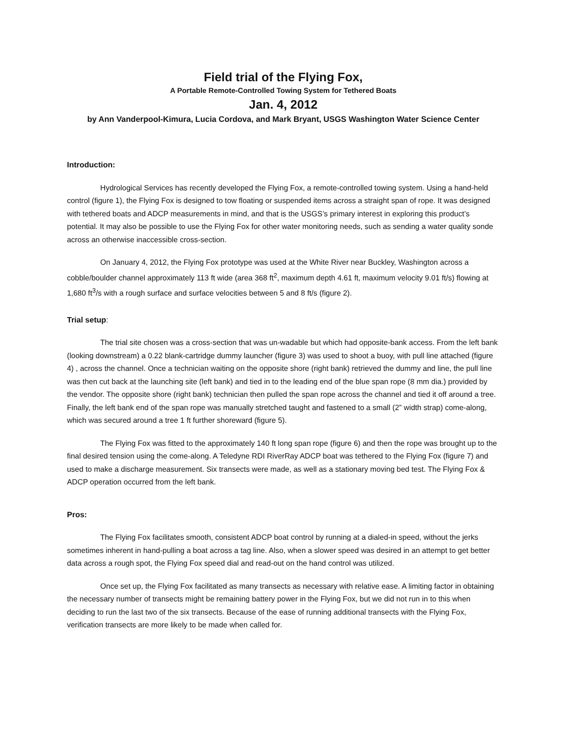Field trial of the Flying Fox,
A Portable Remote-Controlled Towing System for Tethered Boats
Jan. 4, 2012
by Ann Vanderpool-Kimura, Lucia Cordova, and Mark Bryant, USGS Washington Water Science Center
Introduction:
Hydrological Services has recently developed the Flying Fox, a remote-controlled towing system. Using a hand-held control (figure 1), the Flying Fox is designed to tow floating or suspended items across a straight span of rope. It was designed with tethered boats and ADCP measurements in mind, and that is the USGS’s primary interest in exploring this product’s potential. It may also be possible to use the Flying Fox for other water monitoring needs, such as sending a water quality sonde across an otherwise inaccessible cross-section.
On January 4, 2012, the Flying Fox prototype was used at the White River near Buckley, Washington across a cobble/boulder channel approximately 113 ft wide (area 368 ft<sup>2</sup>, maximum depth 4.61 ft, maximum velocity 9.01 ft/s) flowing at 1,680 ft<sup>3</sup>/s with a rough surface and surface velocities between 5 and 8 ft/s (figure 2).
Trial setup:
The trial site chosen was a cross-section that was un-wadable but which had opposite-bank access. From the left bank (looking downstream) a 0.22 blank-cartridge dummy launcher (figure 3) was used to shoot a buoy, with pull line attached (figure 4) , across the channel. Once a technician waiting on the opposite shore (right bank) retrieved the dummy and line, the pull line was then cut back at the launching site (left bank) and tied in to the leading end of the blue span rope (8 mm dia.) provided by the vendor. The opposite shore (right bank) technician then pulled the span rope across the channel and tied it off around a tree. Finally, the left bank end of the span rope was manually stretched taught and fastened to a small (2” width strap) come-along, which was secured around a tree 1 ft further shoreward (figure 5).
The Flying Fox was fitted to the approximately 140 ft long span rope (figure 6) and then the rope was brought up to the final desired tension using the come-along. A Teledyne RDI RiverRay ADCP boat was tethered to the Flying Fox (figure 7) and used to make a discharge measurement. Six transects were made, as well as a stationary moving bed test. The Flying Fox & ADCP operation occurred from the left bank.
Pros:
The Flying Fox facilitates smooth, consistent ADCP boat control by running at a dialed-in speed, without the jerks sometimes inherent in hand-pulling a boat across a tag line. Also, when a slower speed was desired in an attempt to get better data across a rough spot, the Flying Fox speed dial and read-out on the hand control was utilized.
Once set up, the Flying Fox facilitated as many transects as necessary with relative ease. A limiting factor in obtaining the necessary number of transects might be remaining battery power in the Flying Fox, but we did not run in to this when deciding to run the last two of the six transects. Because of the ease of running additional transects with the Flying Fox, verification transects are more likely to be made when called for.